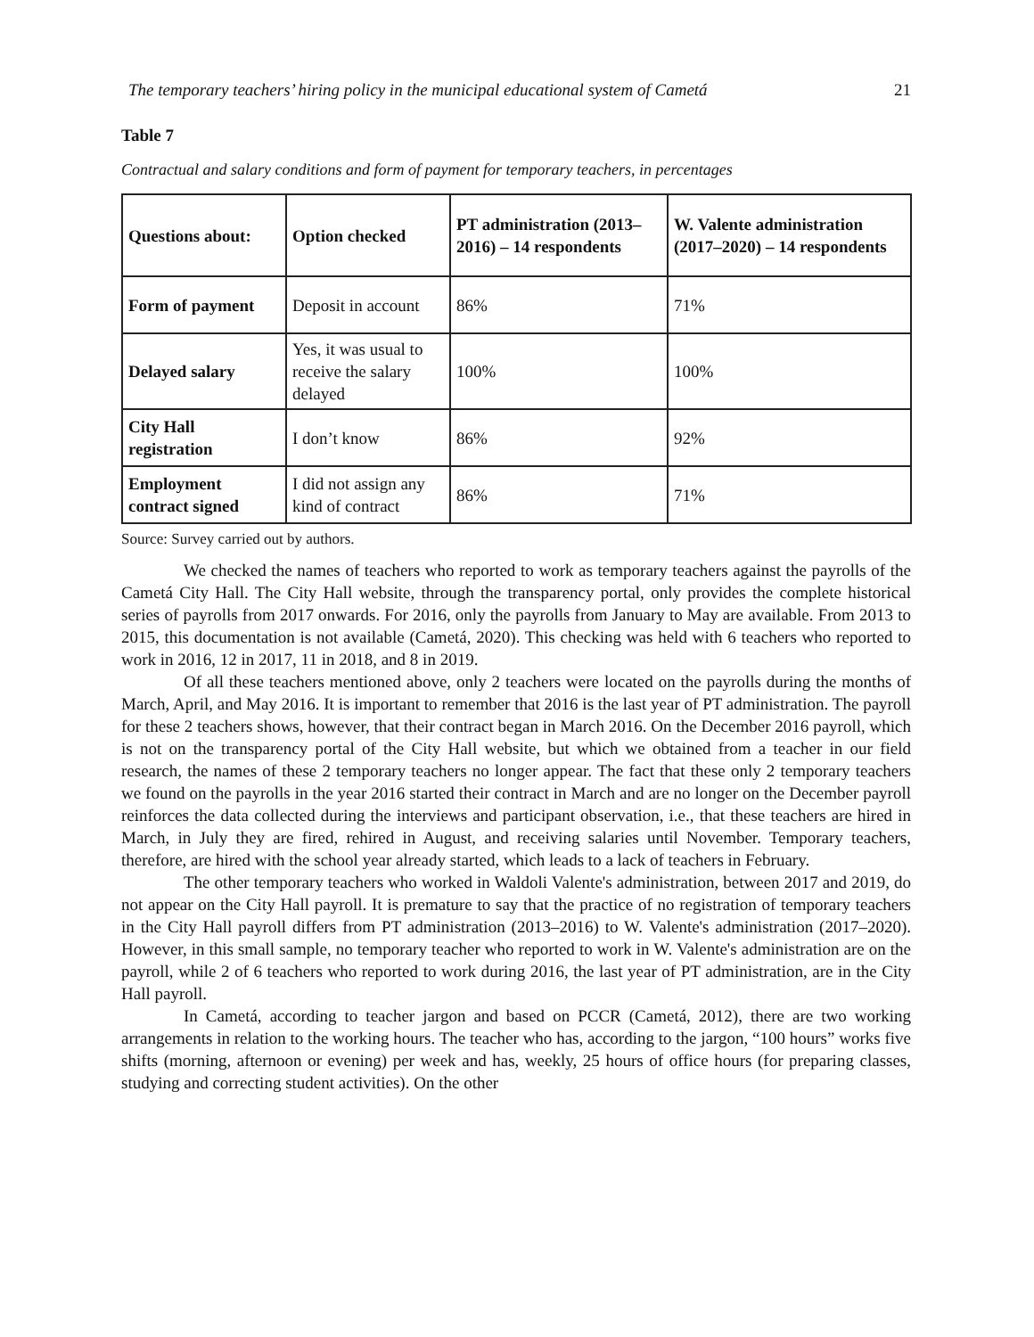The temporary teachers’ hiring policy in the municipal educational system of Cametá 21
Table 7
Contractual and salary conditions and form of payment for temporary teachers, in percentages
| Questions about: | Option checked | PT administration (2013–2016) – 14 respondents | W. Valente administration (2017–2020) – 14 respondents |
| --- | --- | --- | --- |
| Form of payment | Deposit in account | 86% | 71% |
| Delayed salary | Yes, it was usual to receive the salary delayed | 100% | 100% |
| City Hall registration | I don’t know | 86% | 92% |
| Employment contract signed | I did not assign any kind of contract | 86% | 71% |
Source: Survey carried out by authors.
We checked the names of teachers who reported to work as temporary teachers against the payrolls of the Cametá City Hall. The City Hall website, through the transparency portal, only provides the complete historical series of payrolls from 2017 onwards. For 2016, only the payrolls from January to May are available. From 2013 to 2015, this documentation is not available (Cametá, 2020). This checking was held with 6 teachers who reported to work in 2016, 12 in 2017, 11 in 2018, and 8 in 2019.
Of all these teachers mentioned above, only 2 teachers were located on the payrolls during the months of March, April, and May 2016. It is important to remember that 2016 is the last year of PT administration. The payroll for these 2 teachers shows, however, that their contract began in March 2016. On the December 2016 payroll, which is not on the transparency portal of the City Hall website, but which we obtained from a teacher in our field research, the names of these 2 temporary teachers no longer appear. The fact that these only 2 temporary teachers we found on the payrolls in the year 2016 started their contract in March and are no longer on the December payroll reinforces the data collected during the interviews and participant observation, i.e., that these teachers are hired in March, in July they are fired, rehired in August, and receiving salaries until November. Temporary teachers, therefore, are hired with the school year already started, which leads to a lack of teachers in February.
The other temporary teachers who worked in Waldoli Valente's administration, between 2017 and 2019, do not appear on the City Hall payroll. It is premature to say that the practice of no registration of temporary teachers in the City Hall payroll differs from PT administration (2013–2016) to W. Valente's administration (2017–2020). However, in this small sample, no temporary teacher who reported to work in W. Valente's administration are on the payroll, while 2 of 6 teachers who reported to work during 2016, the last year of PT administration, are in the City Hall payroll.
In Cametá, according to teacher jargon and based on PCCR (Cametá, 2012), there are two working arrangements in relation to the working hours. The teacher who has, according to the jargon, “100 hours” works five shifts (morning, afternoon or evening) per week and has, weekly, 25 hours of office hours (for preparing classes, studying and correcting student activities). On the other